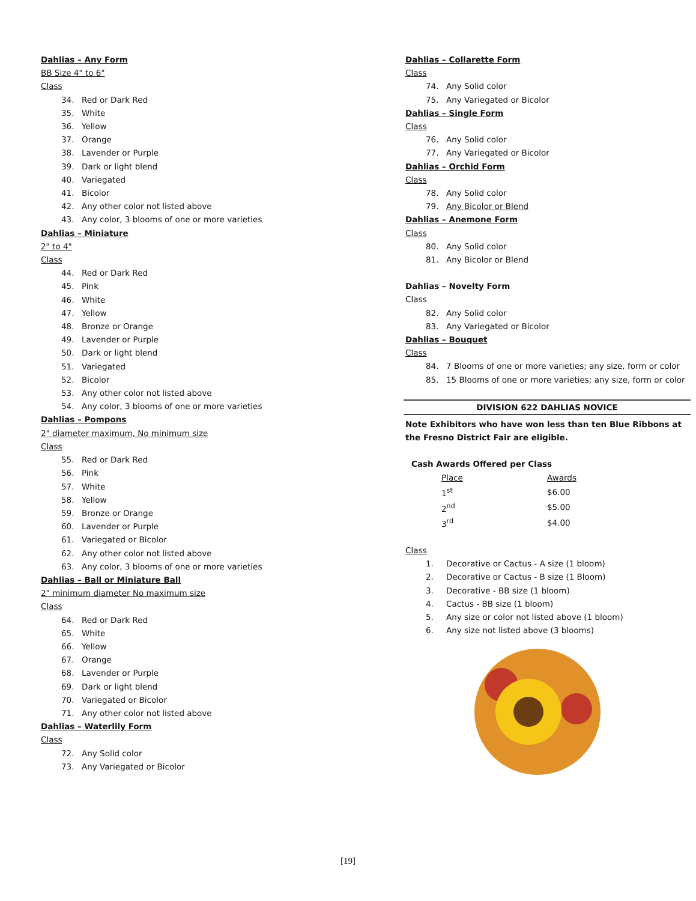Dahlias – Any Form
BB Size 4" to 6"
Class
34. Red or Dark Red
35. White
36. Yellow
37. Orange
38. Lavender or Purple
39. Dark or light blend
40. Variegated
41. Bicolor
42. Any other color not listed above
43. Any color, 3 blooms of one or more varieties
Dahlias – Miniature
2" to 4"
Class
44. Red or Dark Red
45. Pink
46. White
47. Yellow
48. Bronze or Orange
49. Lavender or Purple
50. Dark or light blend
51. Variegated
52. Bicolor
53. Any other color not listed above
54. Any color, 3 blooms of one or more varieties
Dahlias – Pompons
2" diameter maximum, No minimum size
Class
55. Red or Dark Red
56. Pink
57. White
58. Yellow
59. Bronze or Orange
60. Lavender or Purple
61. Variegated or Bicolor
62. Any other color not listed above
63. Any color, 3 blooms of one or more varieties
Dahlias – Ball or Miniature Ball
2" minimum diameter No maximum size
Class
64. Red or Dark Red
65. White
66. Yellow
67. Orange
68. Lavender or Purple
69. Dark or light blend
70. Variegated or Bicolor
71. Any other color not listed above
Dahlias – Waterlily Form
Class
72. Any Solid color
73. Any Variegated or Bicolor
Dahlias – Collarette Form
Class
74. Any Solid color
75. Any Variegated or Bicolor
Dahlias – Single Form
Class
76. Any Solid color
77. Any Variegated or Bicolor
Dahlias – Orchid Form
Class
78. Any Solid color
79. Any Bicolor or Blend
Dahlias – Anemone Form
Class
80. Any Solid color
81. Any Bicolor or Blend
Dahlias – Novelty Form
Class
82. Any Solid color
83. Any Variegated or Bicolor
Dahlias – Bouquet
Class
84. 7 Blooms of one or more varieties; any size, form or color
85. 15 Blooms of one or more varieties; any size, form or color
DIVISION 622 DAHLIAS NOVICE
Note Exhibitors who have won less than ten Blue Ribbons at the Fresno District Fair are eligible.
Cash Awards Offered per Class
| Place | Awards |
| --- | --- |
| 1<sup>st</sup> | $6.00 |
| 2<sup>nd</sup> | $5.00 |
| 3<sup>rd</sup> | $4.00 |
Class
1. Decorative or Cactus - A size (1 bloom)
2. Decorative or Cactus - B size (1 Bloom)
3. Decorative - BB size (1 bloom)
4. Cactus - BB size (1 bloom)
5. Any size or color not listed above (1 bloom)
6. Any size not listed above (3 blooms)
[19]